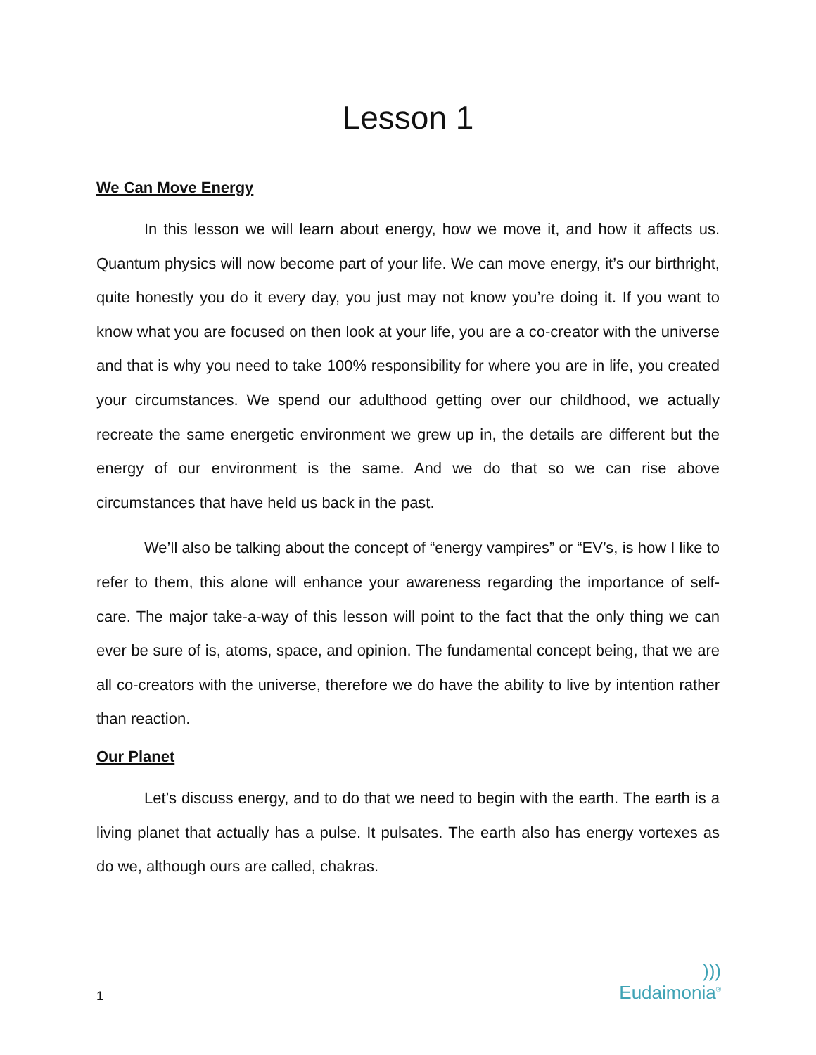Lesson 1
We Can Move Energy
In this lesson we will learn about energy, how we move it, and how it affects us. Quantum physics will now become part of your life. We can move energy, it’s our birthright, quite honestly you do it every day, you just may not know you’re doing it. If you want to know what you are focused on then look at your life, you are a co-creator with the universe and that is why you need to take 100% responsibility for where you are in life, you created your circumstances. We spend our adulthood getting over our childhood, we actually recreate the same energetic environment we grew up in, the details are different but the energy of our environment is the same. And we do that so we can rise above circumstances that have held us back in the past.
We’ll also be talking about the concept of “energy vampires” or “EV’s, is how I like to refer to them, this alone will enhance your awareness regarding the importance of self-care. The major take-a-way of this lesson will point to the fact that the only thing we can ever be sure of is, atoms, space, and opinion. The fundamental concept being, that we are all co-creators with the universe, therefore we do have the ability to live by intention rather than reaction.
Our Planet
Let’s discuss energy, and to do that we need to begin with the earth. The earth is a living planet that actually has a pulse. It pulsates. The earth also has energy vortexes as do we, although ours are called, chakras.
1)))
Eudaimonia<sup>®</sup>